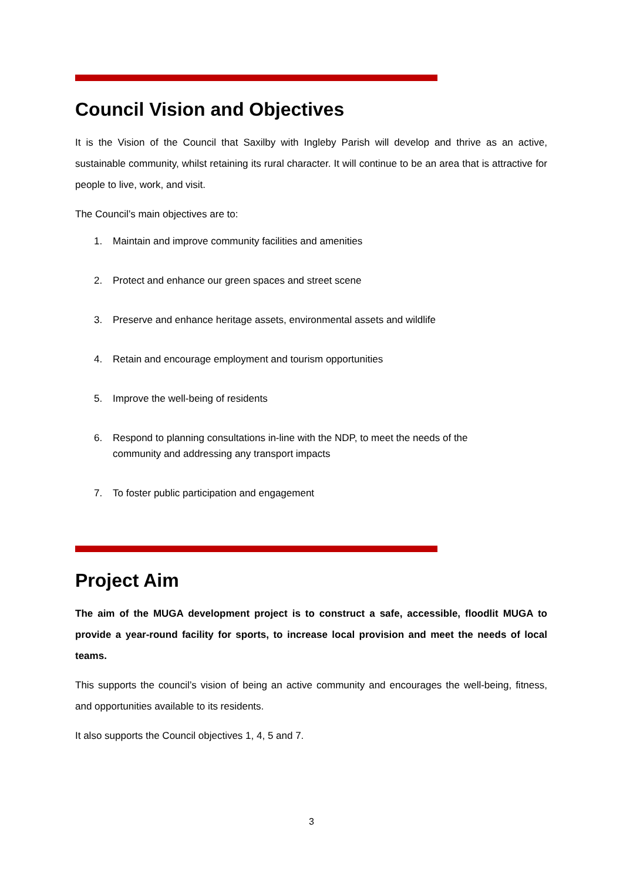Council Vision and Objectives
It is the Vision of the Council that Saxilby with Ingleby Parish will develop and thrive as an active, sustainable community, whilst retaining its rural character. It will continue to be an area that is attractive for people to live, work, and visit.
The Council’s main objectives are to:
1. Maintain and improve community facilities and amenities
2. Protect and enhance our green spaces and street scene
3. Preserve and enhance heritage assets, environmental assets and wildlife
4. Retain and encourage employment and tourism opportunities
5. Improve the well-being of residents
6. Respond to planning consultations in-line with the NDP, to meet the needs of the
community and addressing any transport impacts
7. To foster public participation and engagement
Project Aim
The aim of the MUGA development project is to construct a safe, accessible, floodlit MUGA to provide a year-round facility for sports, to increase local provision and meet the needs of local teams.
This supports the council’s vision of being an active community and encourages the well-being, fitness, and opportunities available to its residents.
It also supports the Council objectives 1, 4, 5 and 7.
3